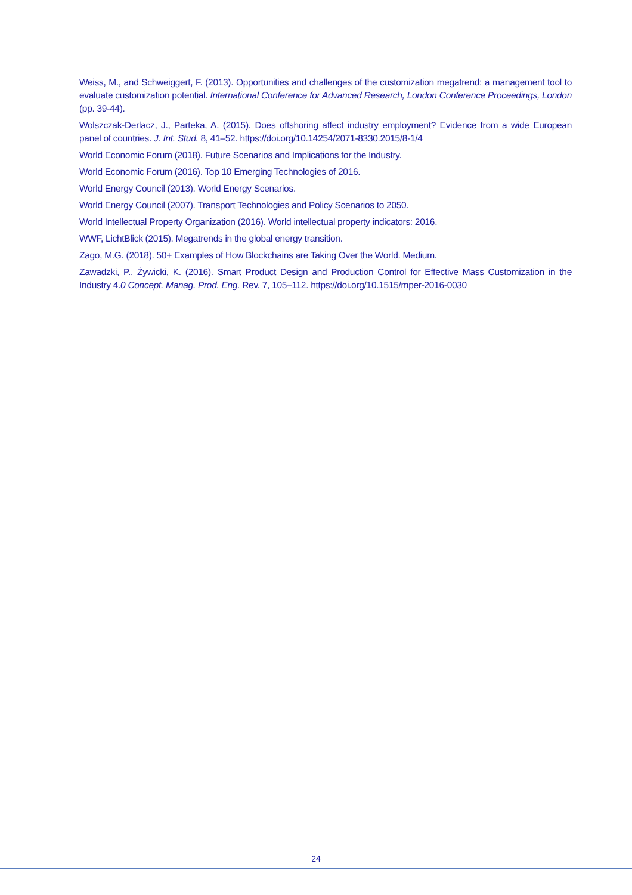Weiss, M., and Schweiggert, F. (2013). Opportunities and challenges of the customization megatrend: a management tool to evaluate customization potential. International Conference for Advanced Research, London Conference Proceedings, London (pp. 39-44).
Wolszczak-Derlacz, J., Parteka, A. (2015). Does offshoring affect industry employment? Evidence from a wide European panel of countries. J. Int. Stud. 8, 41–52. https://doi.org/10.14254/2071-8330.2015/8-1/4
World Economic Forum (2018). Future Scenarios and Implications for the Industry.
World Economic Forum (2016). Top 10 Emerging Technologies of 2016.
World Energy Council (2013). World Energy Scenarios.
World Energy Council (2007). Transport Technologies and Policy Scenarios to 2050.
World Intellectual Property Organization (2016). World intellectual property indicators: 2016.
WWF, LichtBlick (2015). Megatrends in the global energy transition.
Zago, M.G. (2018). 50+ Examples of How Blockchains are Taking Over the World. Medium.
Zawadzki, P., Żywicki, K. (2016). Smart Product Design and Production Control for Effective Mass Customization in the Industry 4.0 Concept. Manag. Prod. Eng. Rev. 7, 105–112. https://doi.org/10.1515/mper-2016-0030
24